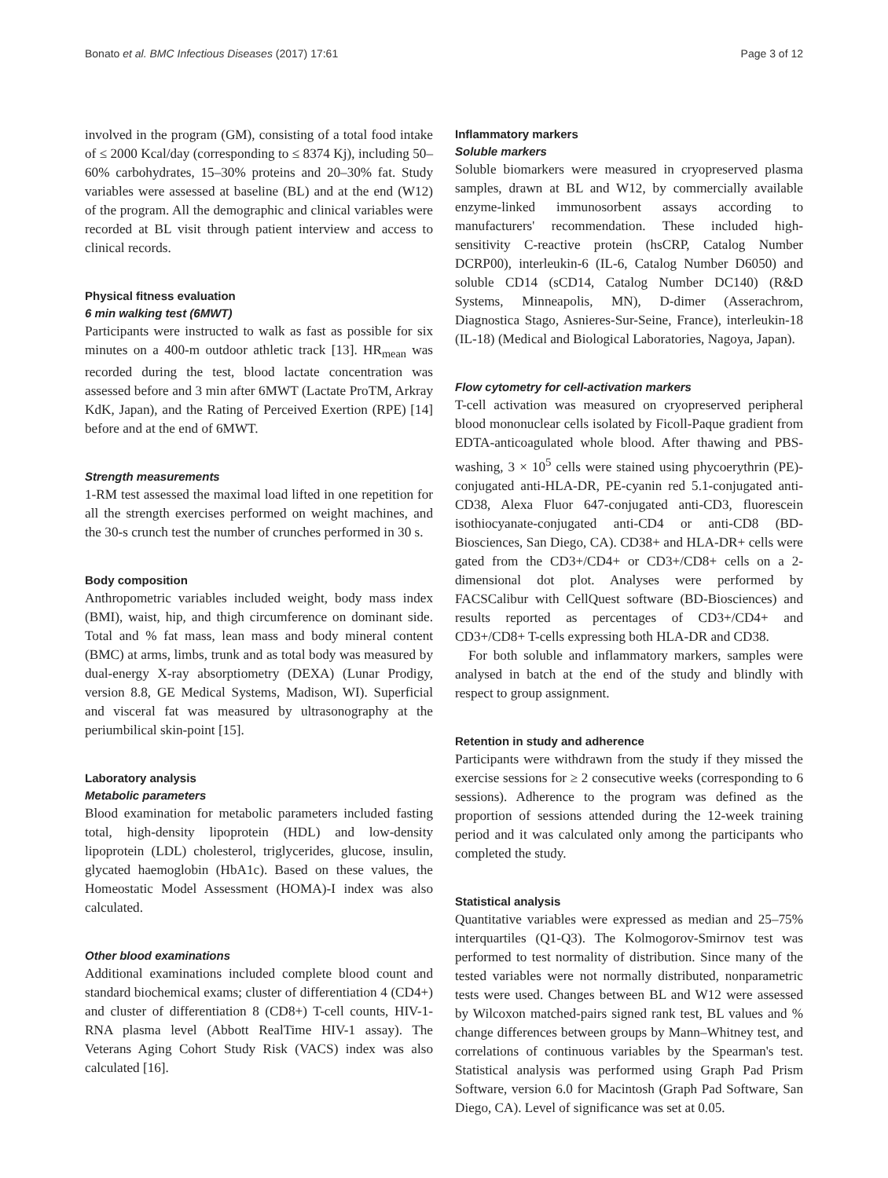Bonato et al. BMC Infectious Diseases (2017) 17:61 Page 3 of 12
involved in the program (GM), consisting of a total food intake of ≤ 2000 Kcal/day (corresponding to ≤ 8374 Kj), including 50–60% carbohydrates, 15–30% proteins and 20–30% fat. Study variables were assessed at baseline (BL) and at the end (W12) of the program. All the demographic and clinical variables were recorded at BL visit through patient interview and access to clinical records.
Physical fitness evaluation
6 min walking test (6MWT)
Participants were instructed to walk as fast as possible for six minutes on a 400-m outdoor athletic track [13]. HR<sub>mean</sub> was recorded during the test, blood lactate concentration was assessed before and 3 min after 6MWT (Lactate ProTM, Arkray KdK, Japan), and the Rating of Perceived Exertion (RPE) [14] before and at the end of 6MWT.
Strength measurements
1-RM test assessed the maximal load lifted in one repetition for all the strength exercises performed on weight machines, and the 30-s crunch test the number of crunches performed in 30 s.
Body composition
Anthropometric variables included weight, body mass index (BMI), waist, hip, and thigh circumference on dominant side. Total and % fat mass, lean mass and body mineral content (BMC) at arms, limbs, trunk and as total body was measured by dual-energy X-ray absorptiometry (DEXA) (Lunar Prodigy, version 8.8, GE Medical Systems, Madison, WI). Superficial and visceral fat was measured by ultrasonography at the periumbilical skin-point [15].
Laboratory analysis
Metabolic parameters
Blood examination for metabolic parameters included fasting total, high-density lipoprotein (HDL) and low-density lipoprotein (LDL) cholesterol, triglycerides, glucose, insulin, glycated haemoglobin (HbA1c). Based on these values, the Homeostatic Model Assessment (HOMA)-I index was also calculated.
Other blood examinations
Additional examinations included complete blood count and standard biochemical exams; cluster of differentiation 4 (CD4+) and cluster of differentiation 8 (CD8+) T-cell counts, HIV-1-RNA plasma level (Abbott RealTime HIV-1 assay). The Veterans Aging Cohort Study Risk (VACS) index was also calculated [16].
Inflammatory markers
Soluble markers
Soluble biomarkers were measured in cryopreserved plasma samples, drawn at BL and W12, by commercially available enzyme-linked immunosorbent assays according to manufacturers' recommendation. These included high-sensitivity C-reactive protein (hsCRP, Catalog Number DCRP00), interleukin-6 (IL-6, Catalog Number D6050) and soluble CD14 (sCD14, Catalog Number DC140) (R&D Systems, Minneapolis, MN), D-dimer (Asserachrom, Diagnostica Stago, Asnieres-Sur-Seine, France), interleukin-18 (IL-18) (Medical and Biological Laboratories, Nagoya, Japan).
Flow cytometry for cell-activation markers
T-cell activation was measured on cryopreserved peripheral blood mononuclear cells isolated by Ficoll-Paque gradient from EDTA-anticoagulated whole blood. After thawing and PBS-washing, 3 × 10<sup>5</sup> cells were stained using phycoerythrin (PE)-conjugated anti-HLA-DR, PE-cyanin red 5.1-conjugated anti-CD38, Alexa Fluor 647-conjugated anti-CD3, fluorescein isothiocyanate-conjugated anti-CD4 or anti-CD8 (BD-Biosciences, San Diego, CA). CD38+ and HLA-DR+ cells were gated from the CD3+/CD4+ or CD3+/CD8+ cells on a 2-dimensional dot plot. Analyses were performed by FACSCalibur with CellQuest software (BD-Biosciences) and results reported as percentages of CD3+/CD4+ and CD3+/CD8+ T-cells expressing both HLA-DR and CD38.
For both soluble and inflammatory markers, samples were analysed in batch at the end of the study and blindly with respect to group assignment.
Retention in study and adherence
Participants were withdrawn from the study if they missed the exercise sessions for ≥ 2 consecutive weeks (corresponding to 6 sessions). Adherence to the program was defined as the proportion of sessions attended during the 12-week training period and it was calculated only among the participants who completed the study.
Statistical analysis
Quantitative variables were expressed as median and 25–75% interquartiles (Q1-Q3). The Kolmogorov-Smirnov test was performed to test normality of distribution. Since many of the tested variables were not normally distributed, nonparametric tests were used. Changes between BL and W12 were assessed by Wilcoxon matched-pairs signed rank test, BL values and % change differences between groups by Mann–Whitney test, and correlations of continuous variables by the Spearman's test. Statistical analysis was performed using Graph Pad Prism Software, version 6.0 for Macintosh (Graph Pad Software, San Diego, CA). Level of significance was set at 0.05.